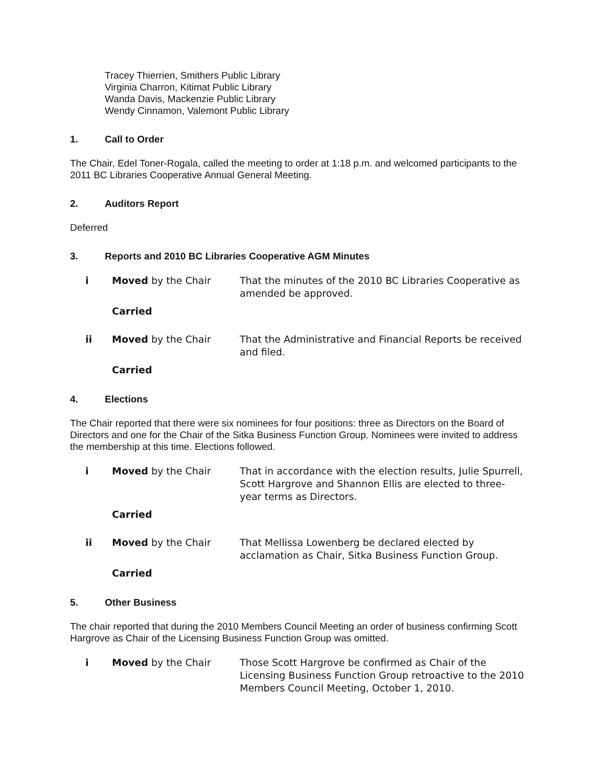Tracey Thierrien, Smithers Public Library
Virginia Charron, Kitimat Public Library
Wanda Davis, Mackenzie Public Library
Wendy Cinnamon, Valemont Public Library
1. Call to Order
The Chair, Edel Toner-Rogala, called the meeting to order at 1:18 p.m. and welcomed participants to the 2011 BC Libraries Cooperative Annual General Meeting.
2. Auditors Report
Deferred
3. Reports and 2010 BC Libraries Cooperative AGM Minutes
i
Moved by the Chair
That the minutes of the 2010 BC Libraries Cooperative as amended be approved.
Carried
ii
Moved by the Chair
That the Administrative and Financial Reports be received and filed.
Carried
4. Elections
The Chair reported that there were six nominees for four positions: three as Directors on the Board of Directors and one for the Chair of the Sitka Business Function Group. Nominees were invited to address the membership at this time. Elections followed.
i
Moved by the Chair
That in accordance with the election results, Julie Spurrell, Scott Hargrove and Shannon Ellis are elected to three-year terms as Directors.
Carried
ii
Moved by the Chair
That Mellissa Lowenberg be declared elected by acclamation as Chair, Sitka Business Function Group.
Carried
5. Other Business
The chair reported that during the 2010 Members Council Meeting an order of business confirming Scott Hargrove as Chair of the Licensing Business Function Group was omitted.
i
Moved by the Chair
Those Scott Hargrove be confirmed as Chair of the Licensing Business Function Group retroactive to the 2010 Members Council Meeting, October 1, 2010.